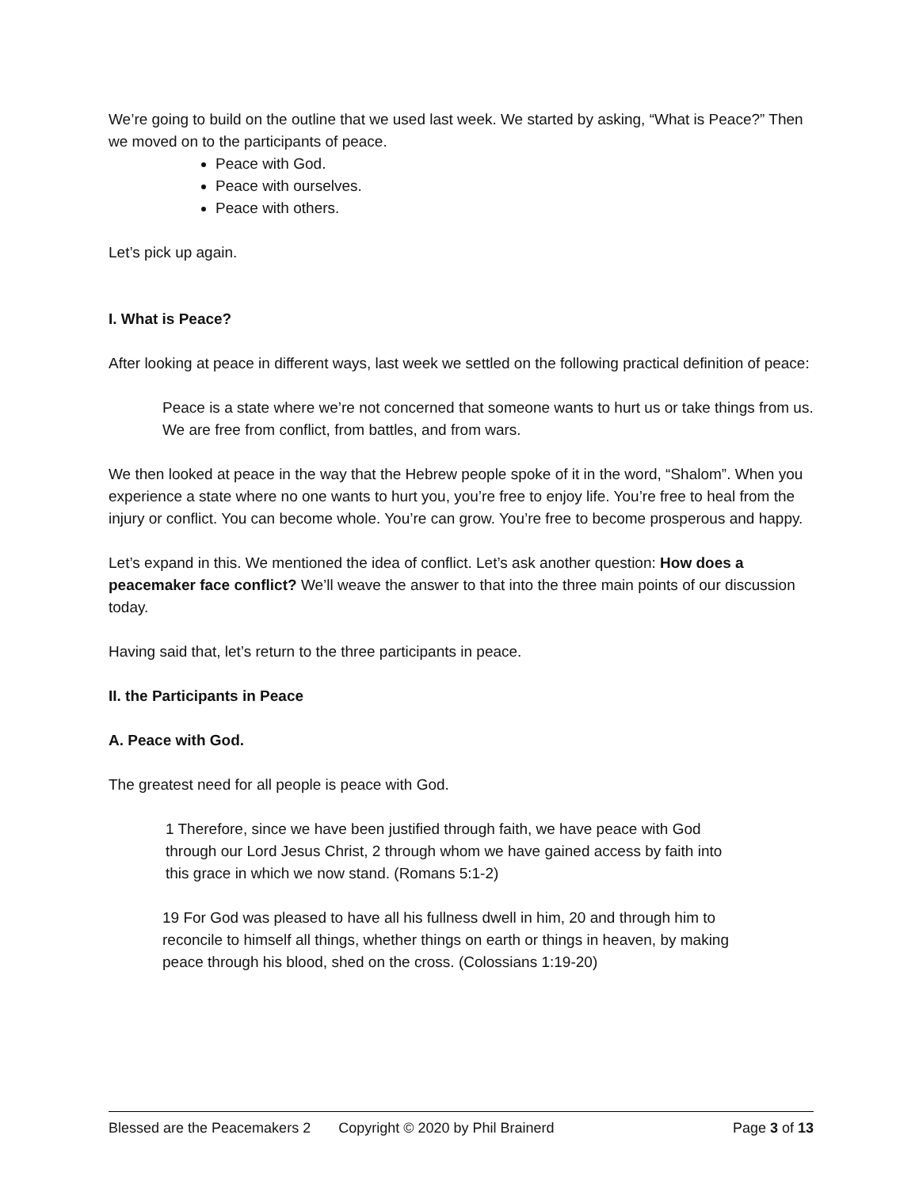We’re going to build on the outline that we used last week. We started by asking, “What is Peace?” Then we moved on to the participants of peace.
Peace with God.
Peace with ourselves.
Peace with others.
Let’s pick up again.
I. What is Peace?
After looking at peace in different ways, last week we settled on the following practical definition of peace:
Peace is a state where we’re not concerned that someone wants to hurt us or take things from us.
We are free from conflict, from battles, and from wars.
We then looked at peace in the way that the Hebrew people spoke of it in the word, “Shalom”. When you experience a state where no one wants to hurt you, you’re free to enjoy life. You’re free to heal from the injury or conflict. You can become whole. You’re can grow. You’re free to become prosperous and happy.
Let’s expand in this. We mentioned the idea of conflict. Let’s ask another question: How does a peacemaker face conflict? We’ll weave the answer to that into the three main points of our discussion today.
Having said that, let’s return to the three participants in peace.
II. the Participants in Peace
A. Peace with God.
The greatest need for all people is peace with God.
1 Therefore, since we have been justified through faith, we have peace with God through our Lord Jesus Christ, 2 through whom we have gained access by faith into this grace in which we now stand. (Romans 5:1-2)
19 For God was pleased to have all his fullness dwell in him, 20 and through him to reconcile to himself all things, whether things on earth or things in heaven, by making peace through his blood, shed on the cross. (Colossians 1:19-20)
Blessed are the Peacemakers 2 Copyright © 2020 by Phil Brainerd Page 3 of 13